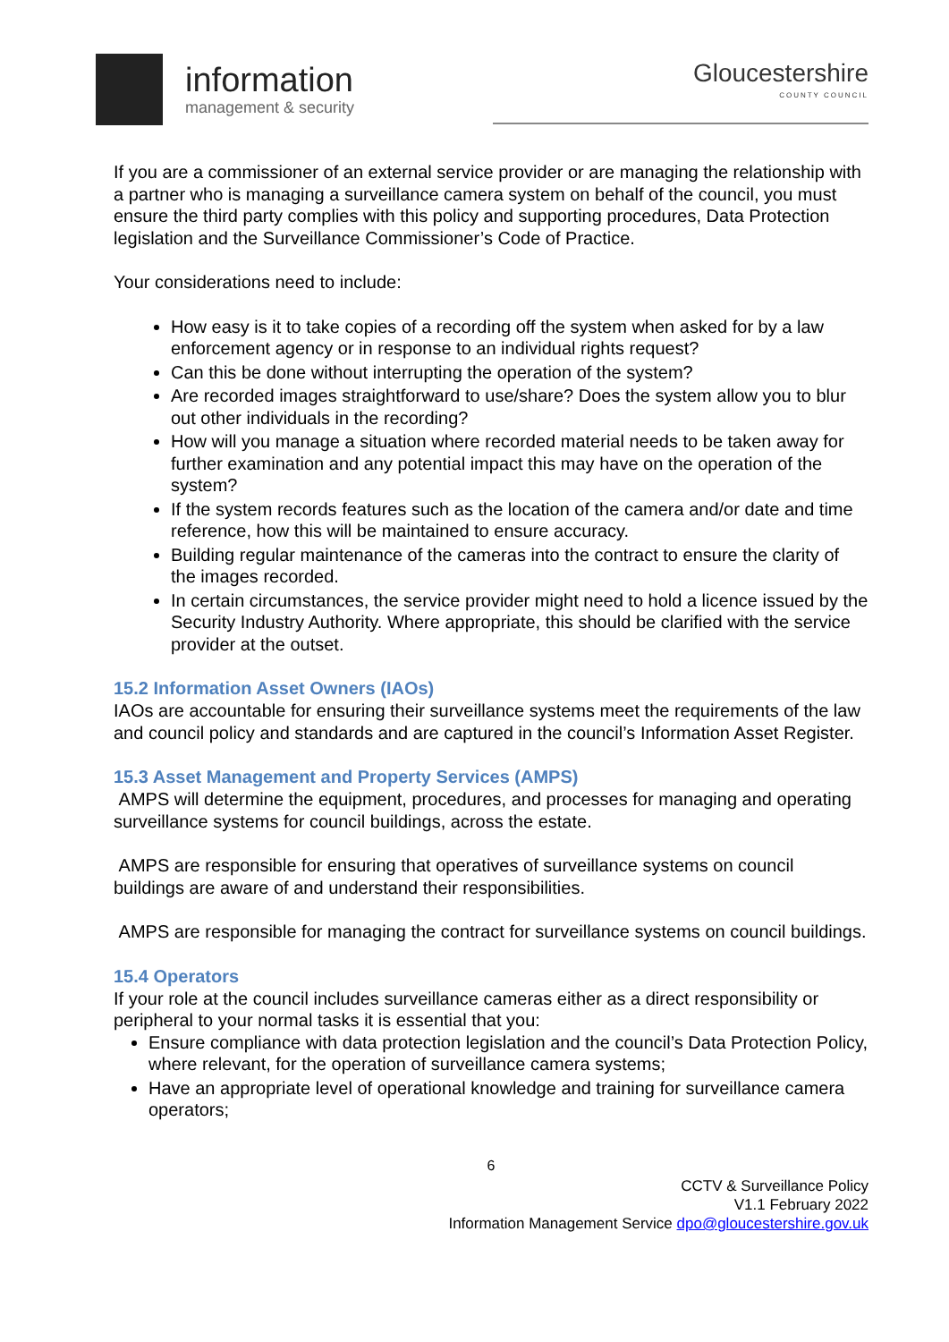information
management & security
Gloucestershire
COUNTY COUNCIL
If you are a commissioner of an external service provider or are managing the relationship with a partner who is managing a surveillance camera system on behalf of the council, you must ensure the third party complies with this policy and supporting procedures, Data Protection legislation and the Surveillance Commissioner’s Code of Practice.
Your considerations need to include:
How easy is it to take copies of a recording off the system when asked for by a law enforcement agency or in response to an individual rights request?
Can this be done without interrupting the operation of the system?
Are recorded images straightforward to use/share? Does the system allow you to blur out other individuals in the recording?
How will you manage a situation where recorded material needs to be taken away for further examination and any potential impact this may have on the operation of the system?
If the system records features such as the location of the camera and/or date and time reference, how this will be maintained to ensure accuracy.
Building regular maintenance of the cameras into the contract to ensure the clarity of the images recorded.
In certain circumstances, the service provider might need to hold a licence issued by the Security Industry Authority. Where appropriate, this should be clarified with the service provider at the outset.
15.2 Information Asset Owners (IAOs)
IAOs are accountable for ensuring their surveillance systems meet the requirements of the law and council policy and standards and are captured in the council’s Information Asset Register.
15.3 Asset Management and Property Services (AMPS)
AMPS will determine the equipment, procedures, and processes for managing and operating surveillance systems for council buildings, across the estate.
AMPS are responsible for ensuring that operatives of surveillance systems on council buildings are aware of and understand their responsibilities.
AMPS are responsible for managing the contract for surveillance systems on council buildings.
15.4 Operators
If your role at the council includes surveillance cameras either as a direct responsibility or peripheral to your normal tasks it is essential that you:
Ensure compliance with data protection legislation and the council’s Data Protection Policy, where relevant, for the operation of surveillance camera systems;
Have an appropriate level of operational knowledge and training for surveillance camera operators;
6
CCTV & Surveillance Policy
V1.1 February 2022
Information Management Service dpo@gloucestershire.gov.uk